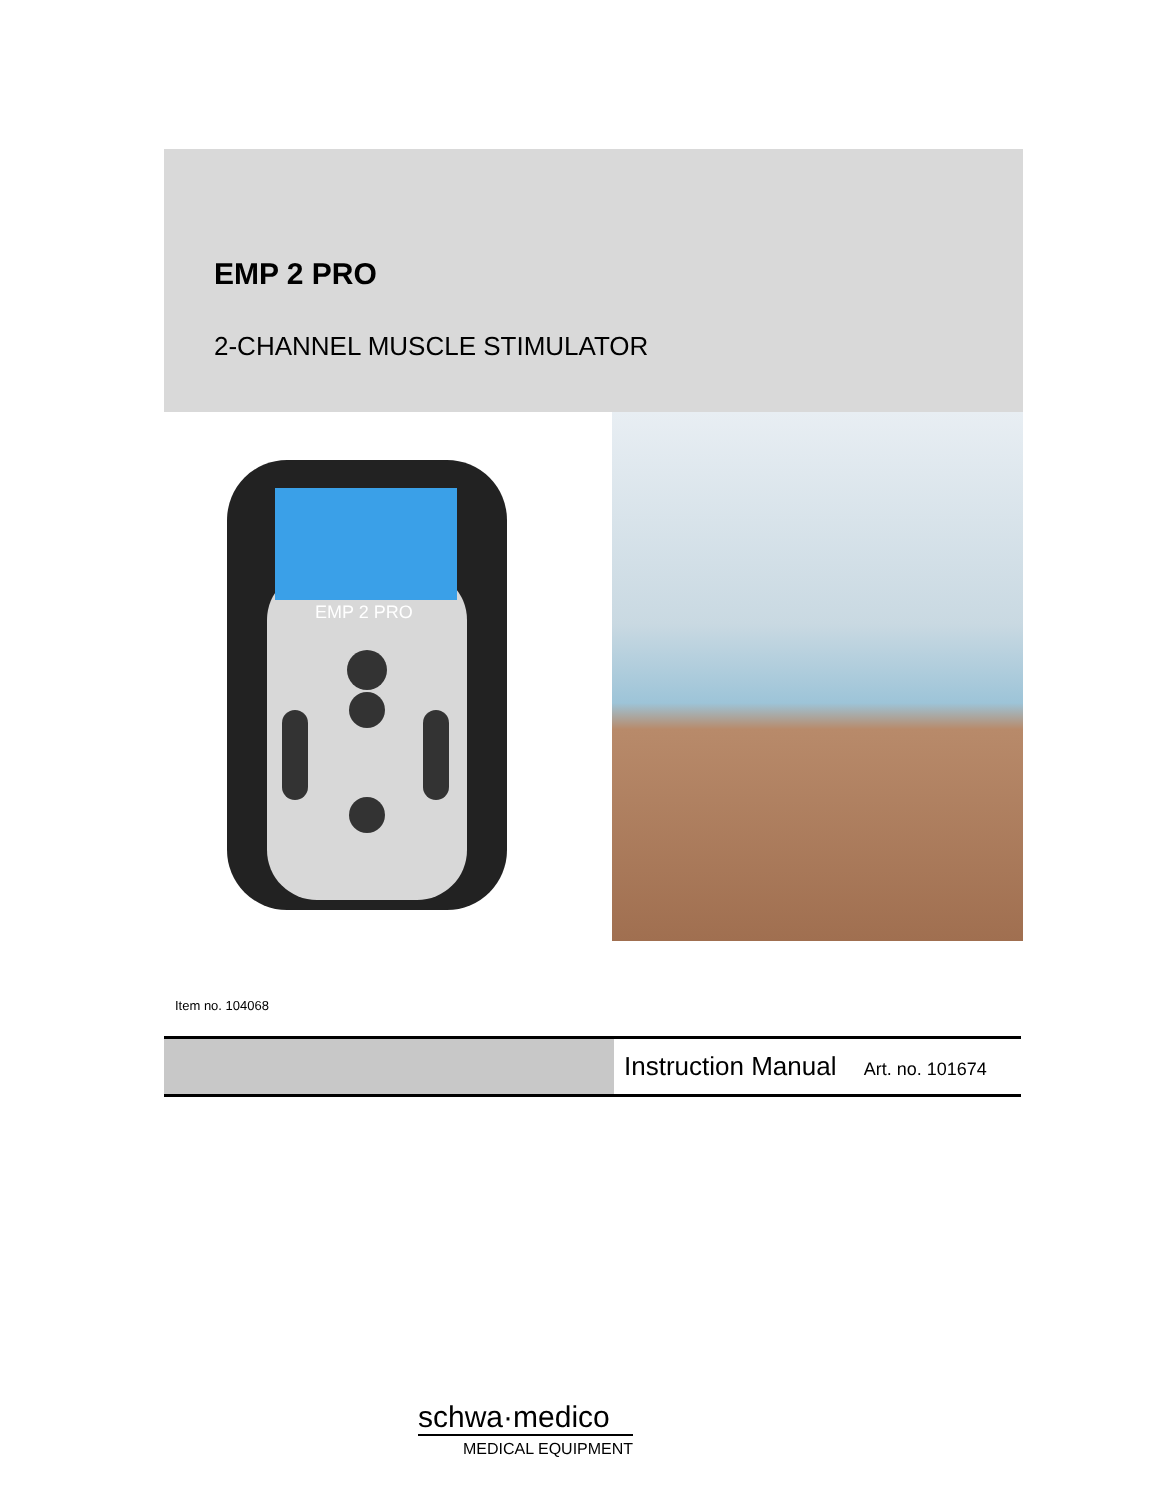EMP 2 PRO
2-CHANNEL MUSCLE STIMULATOR
EMP 2 PRO
Item no. 104068
Instruction Manual Art. no. 101674
schwa·medico
MEDICAL EQUIPMENT